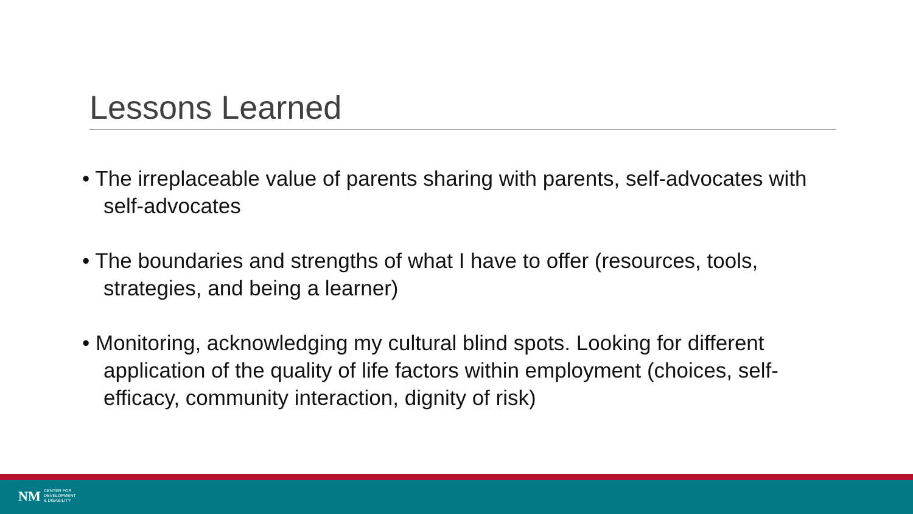Lessons Learned
• The irreplaceable value of parents sharing with parents, self-advocates with self-advocates
• The boundaries and strengths of what I have to offer (resources, tools, strategies, and being a learner)
• Monitoring, acknowledging my cultural blind spots. Looking for different application of the quality of life factors within employment (choices, self-efficacy, community interaction, dignity of risk)
NM
CENTER FOR
DEVELOPMENT
& DISABILITY